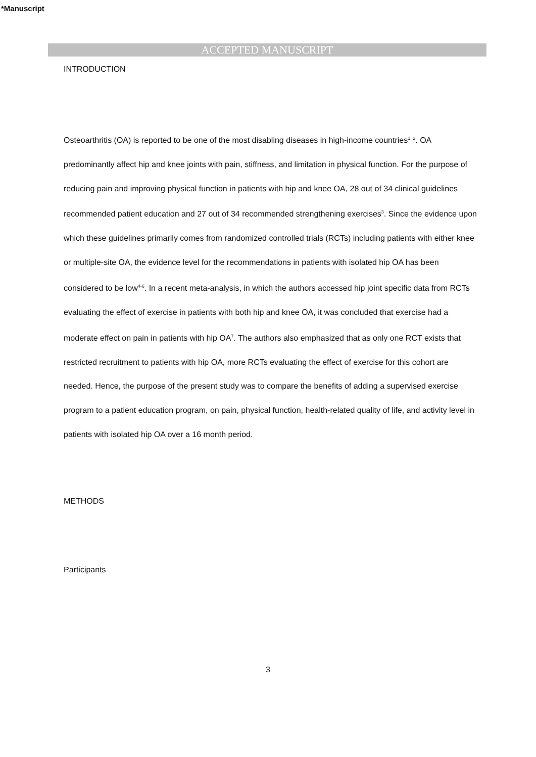*Manuscript
ACCEPTED MANUSCRIPT
INTRODUCTION
Osteoarthritis (OA) is reported to be one of the most disabling diseases in high-income countries<sup>1, 2</sup>. OA predominantly affect hip and knee joints with pain, stiffness, and limitation in physical function. For the purpose of reducing pain and improving physical function in patients with hip and knee OA, 28 out of 34 clinical guidelines recommended patient education and 27 out of 34 recommended strengthening exercises<sup>3</sup>. Since the evidence upon which these guidelines primarily comes from randomized controlled trials (RCTs) including patients with either knee or multiple-site OA, the evidence level for the recommendations in patients with isolated hip OA has been considered to be low<sup>4-6</sup>. In a recent meta-analysis, in which the authors accessed hip joint specific data from RCTs evaluating the effect of exercise in patients with both hip and knee OA, it was concluded that exercise had a moderate effect on pain in patients with hip OA<sup>7</sup>. The authors also emphasized that as only one RCT exists that restricted recruitment to patients with hip OA, more RCTs evaluating the effect of exercise for this cohort are needed. Hence, the purpose of the present study was to compare the benefits of adding a supervised exercise program to a patient education program, on pain, physical function, health-related quality of life, and activity level in patients with isolated hip OA over a 16 month period.
METHODS
Participants
3